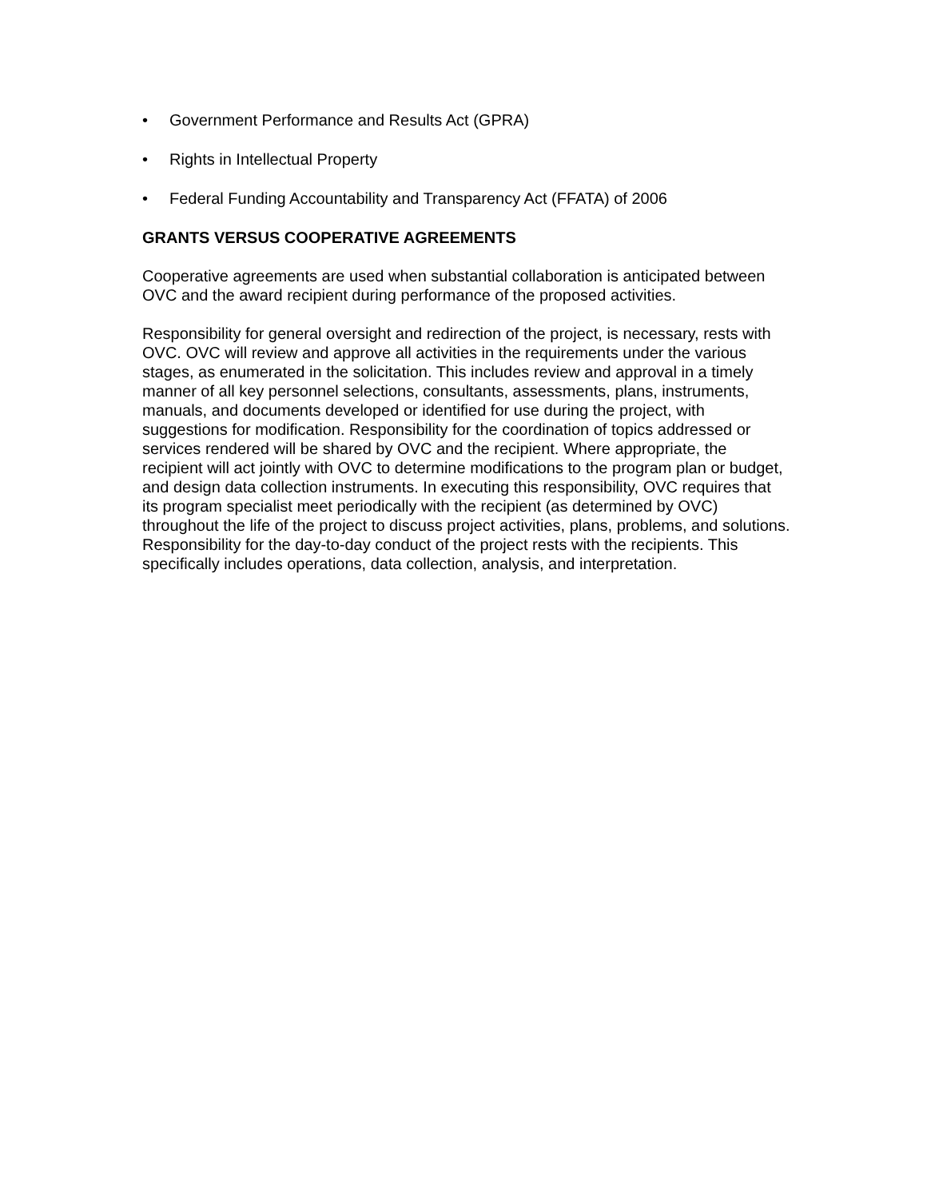• Government Performance and Results Act (GPRA)
• Rights in Intellectual Property
• Federal Funding Accountability and Transparency Act (FFATA) of 2006
GRANTS VERSUS COOPERATIVE AGREEMENTS
Cooperative agreements are used when substantial collaboration is anticipated between OVC and the award recipient during performance of the proposed activities.
Responsibility for general oversight and redirection of the project, is necessary, rests with OVC. OVC will review and approve all activities in the requirements under the various stages, as enumerated in the solicitation. This includes review and approval in a timely manner of all key personnel selections, consultants, assessments, plans, instruments, manuals, and documents developed or identified for use during the project, with suggestions for modification. Responsibility for the coordination of topics addressed or services rendered will be shared by OVC and the recipient. Where appropriate, the recipient will act jointly with OVC to determine modifications to the program plan or budget, and design data collection instruments. In executing this responsibility, OVC requires that its program specialist meet periodically with the recipient (as determined by OVC) throughout the life of the project to discuss project activities, plans, problems, and solutions. Responsibility for the day-to-day conduct of the project rests with the recipients. This specifically includes operations, data collection, analysis, and interpretation.